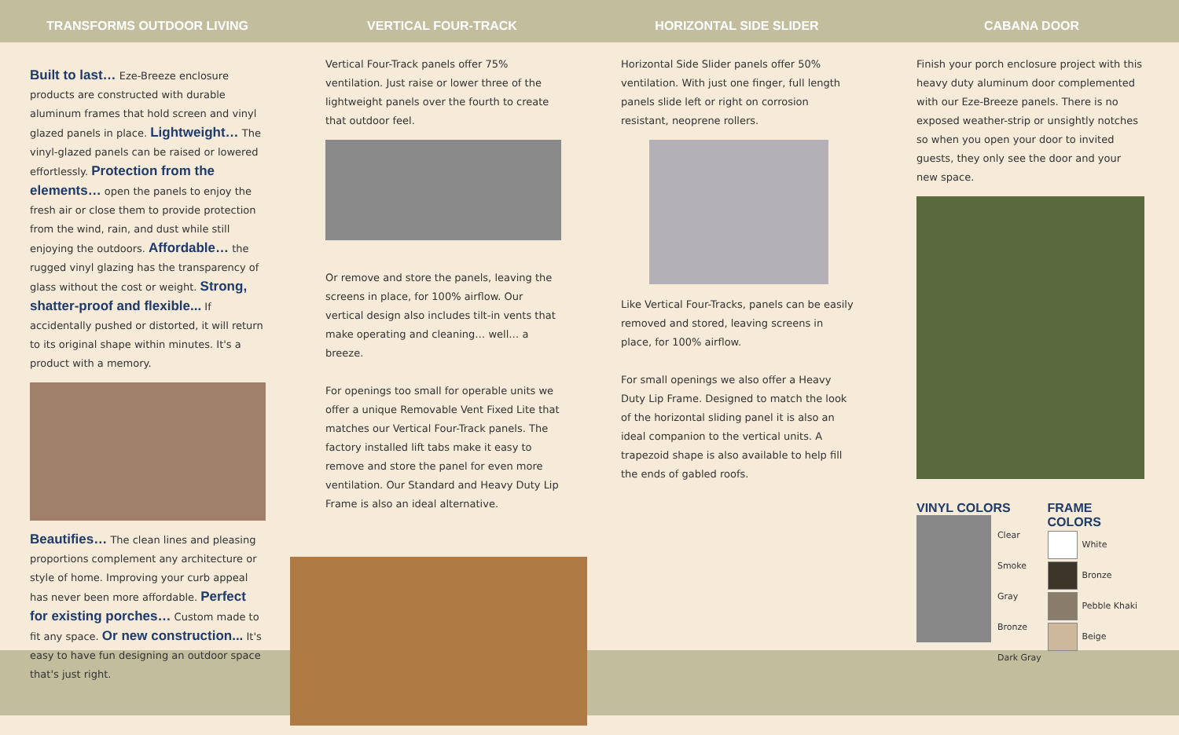TRANSFORMS OUTDOOR LIVING VERTICAL FOUR-TRACK HORIZONTAL SIDE SLIDER CABANA DOOR
Built to last… Eze-Breeze enclosure products are constructed with durable aluminum frames that hold screen and vinyl glazed panels in place. Lightweight… The vinyl-glazed panels can be raised or lowered effortlessly. Protection from the elements… open the panels to enjoy the fresh air or close them to provide protection from the wind, rain, and dust while still enjoying the outdoors. Affordable… the rugged vinyl glazing has the transparency of glass without the cost or weight. Strong, shatter-proof and flexible... If accidentally pushed or distorted, it will return to its original shape within minutes. It's a product with a memory.
Beautifies… The clean lines and pleasing proportions complement any architecture or style of home. Improving your curb appeal has never been more affordable. Perfect for existing porches… Custom made to fit any space. Or new construction... It's easy to have fun designing an outdoor space that's just right.
Vertical Four-Track panels offer 75% ventilation. Just raise or lower three of the lightweight panels over the fourth to create that outdoor feel.
Or remove and store the panels, leaving the screens in place, for 100% airflow. Our vertical design also includes tilt-in vents that make operating and cleaning… well… a breeze.
For openings too small for operable units we offer a unique Removable Vent Fixed Lite that matches our Vertical Four-Track panels. The factory installed lift tabs make it easy to remove and store the panel for even more ventilation. Our Standard and Heavy Duty Lip Frame is also an ideal alternative.
Horizontal Side Slider panels offer 50% ventilation. With just one finger, full length panels slide left or right on corrosion resistant, neoprene rollers.
Like Vertical Four-Tracks, panels can be easily removed and stored, leaving screens in place, for 100% airflow.
For small openings we also offer a Heavy Duty Lip Frame. Designed to match the look of the horizontal sliding panel it is also an ideal companion to the vertical units. A trapezoid shape is also available to help fill the ends of gabled roofs.
Finish your porch enclosure project with this heavy duty aluminum door complemented with our Eze-Breeze panels. There is no exposed weather-strip or unsightly notches so when you open your door to invited guests, they only see the door and your new space.
VINYL COLORS
Clear
Smoke Gray
Bronze
Dark Gray
FRAME COLORS
White
Bronze
Pebble Khaki
Beige